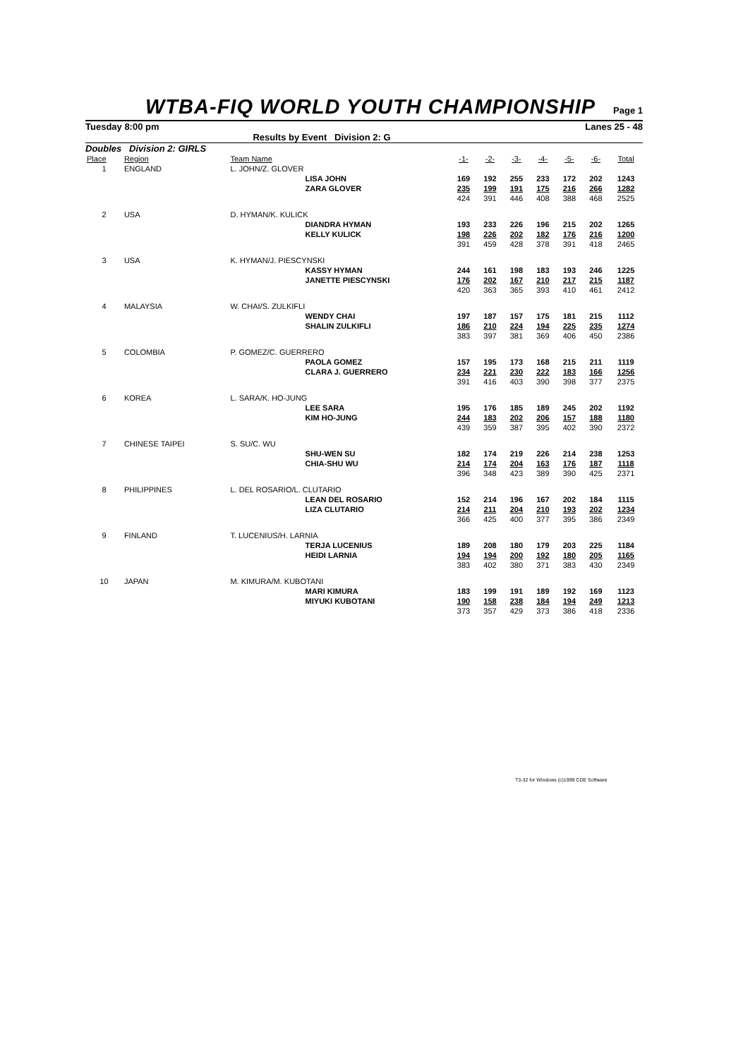WTBA-FIQ WORLD YOUTH CHAMPIONSHIP
Page 1
Tuesday 8:00 pm Lanes 25 - 48
Results by Event Division 2: G
Doubles Division 2: GIRLS
| Place | Region | Team Name | | -1- | -2- | -3- | -4- | -5- | -6- | Total |
| --- | --- | --- | --- | --- | --- | --- | --- | --- | --- | --- |
| 1 | ENGLAND | L. JOHN/Z. GLOVER | | | | | | | | |
| | | | LISA JOHN | 169 | 192 | 255 | 233 | 172 | 202 | 1243 |
| | | | ZARA GLOVER | 235 | 199 | 191 | 175 | 216 | 266 | 1282 |
| | | | | 424 | 391 | 446 | 408 | 388 | 468 | 2525 |
| 2 | USA | D. HYMAN/K. KULICK | | | | | | | | |
| | | | DIANDRA HYMAN | 193 | 233 | 226 | 196 | 215 | 202 | 1265 |
| | | | KELLY KULICK | 198 | 226 | 202 | 182 | 176 | 216 | 1200 |
| | | | | 391 | 459 | 428 | 378 | 391 | 418 | 2465 |
| 3 | USA | K. HYMAN/J. PIESCYNSKI | | | | | | | | |
| | | | KASSY HYMAN | 244 | 161 | 198 | 183 | 193 | 246 | 1225 |
| | | | JANETTE PIESCYNSKI | 176 | 202 | 167 | 210 | 217 | 215 | 1187 |
| | | | | 420 | 363 | 365 | 393 | 410 | 461 | 2412 |
| 4 | MALAYSIA | W. CHAI/S. ZULKIFLI | | | | | | | | |
| | | | WENDY CHAI | 197 | 187 | 157 | 175 | 181 | 215 | 1112 |
| | | | SHALIN ZULKIFLI | 186 | 210 | 224 | 194 | 225 | 235 | 1274 |
| | | | | 383 | 397 | 381 | 369 | 406 | 450 | 2386 |
| 5 | COLOMBIA | P. GOMEZ/C. GUERRERO | | | | | | | | |
| | | | PAOLA GOMEZ | 157 | 195 | 173 | 168 | 215 | 211 | 1119 |
| | | | CLARA J. GUERRERO | 234 | 221 | 230 | 222 | 183 | 166 | 1256 |
| | | | | 391 | 416 | 403 | 390 | 398 | 377 | 2375 |
| 6 | KOREA | L. SARA/K. HO-JUNG | | | | | | | | |
| | | | LEE SARA | 195 | 176 | 185 | 189 | 245 | 202 | 1192 |
| | | | KIM HO-JUNG | 244 | 183 | 202 | 206 | 157 | 188 | 1180 |
| | | | | 439 | 359 | 387 | 395 | 402 | 390 | 2372 |
| 7 | CHINESE TAIPEI | S. SU/C. WU | | | | | | | | |
| | | | SHU-WEN SU | 182 | 174 | 219 | 226 | 214 | 238 | 1253 |
| | | | CHIA-SHU WU | 214 | 174 | 204 | 163 | 176 | 187 | 1118 |
| | | | | 396 | 348 | 423 | 389 | 390 | 425 | 2371 |
| 8 | PHILIPPINES | L. DEL ROSARIO/L. CLUTARIO | | | | | | | | |
| | | | LEAN DEL ROSARIO | 152 | 214 | 196 | 167 | 202 | 184 | 1115 |
| | | | LIZA CLUTARIO | 214 | 211 | 204 | 210 | 193 | 202 | 1234 |
| | | | | 366 | 425 | 400 | 377 | 395 | 386 | 2349 |
| 9 | FINLAND | T. LUCENIUS/H. LARNIA | | | | | | | | |
| | | | TERJA LUCENIUS | 189 | 208 | 180 | 179 | 203 | 225 | 1184 |
| | | | HEIDI LARNIA | 194 | 194 | 200 | 192 | 180 | 205 | 1165 |
| | | | | 383 | 402 | 380 | 371 | 383 | 430 | 2349 |
| 10 | JAPAN | M. KIMURA/M. KUBOTANI | | | | | | | | |
| | | | MARI KIMURA | 183 | 199 | 191 | 189 | 192 | 169 | 1123 |
| | | | MIYUKI KUBOTANI | 190 | 158 | 238 | 184 | 194 | 249 | 1213 |
| | | | | 373 | 357 | 429 | 373 | 386 | 418 | 2336 |
T3-32 for Windows (c)1999 CDE Software